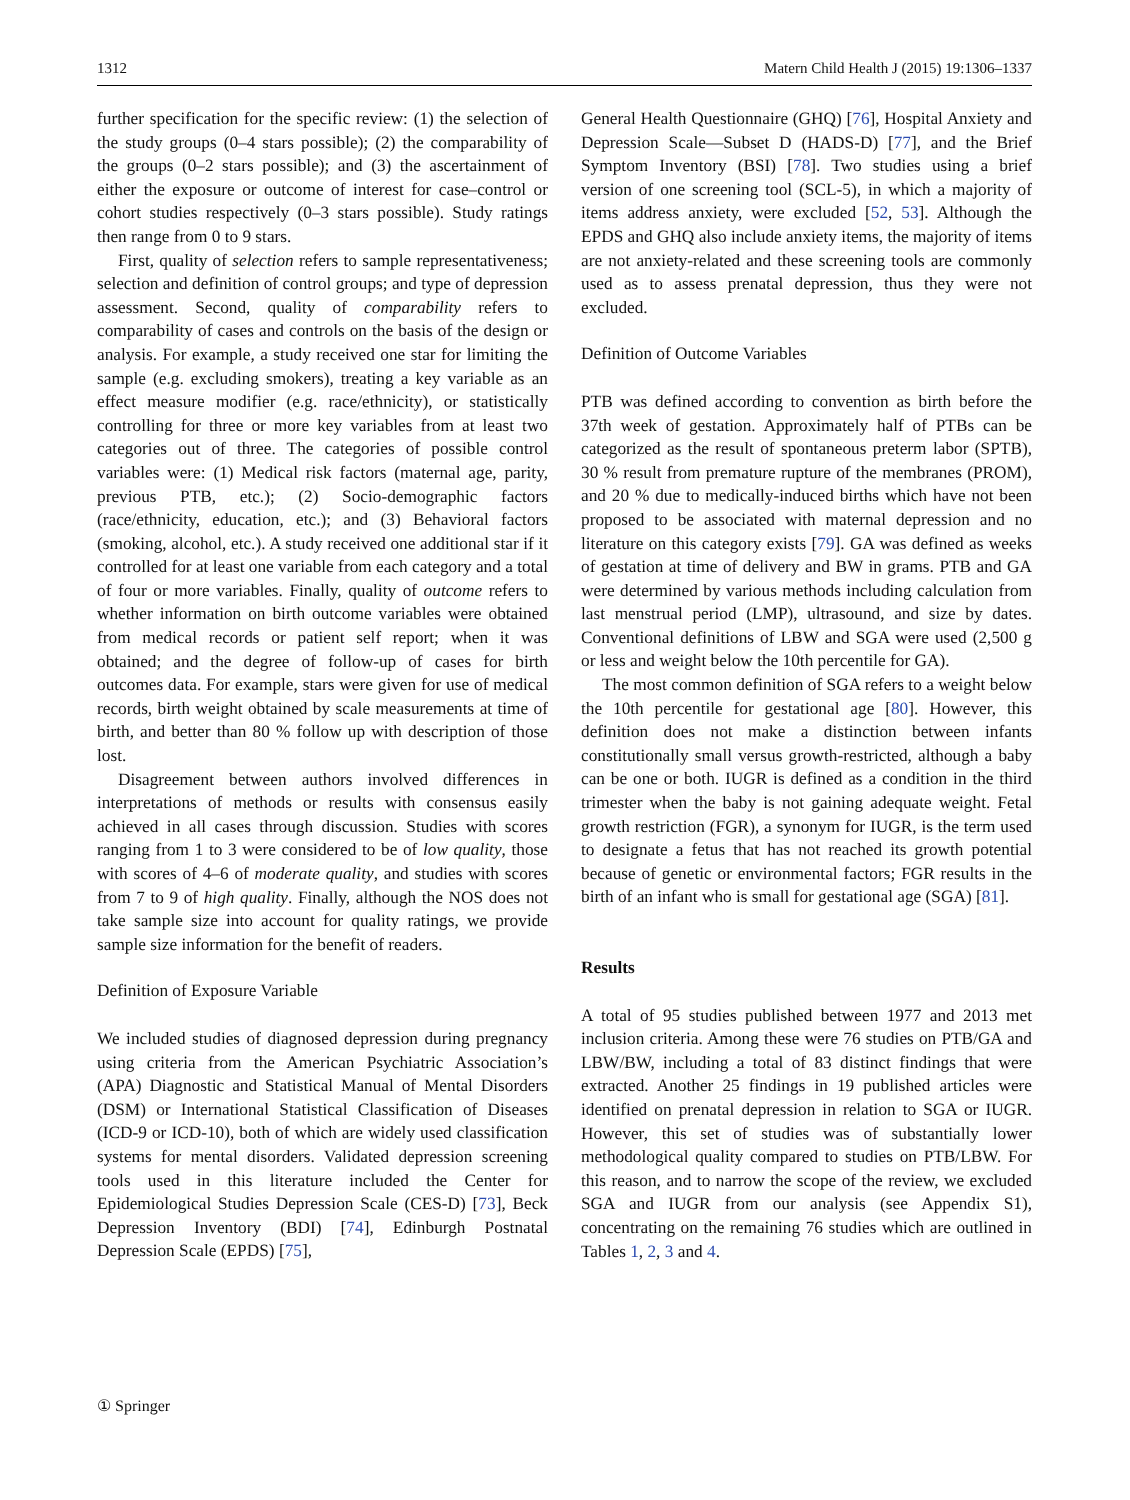1312 Matern Child Health J (2015) 19:1306–1337
further specification for the specific review: (1) the selection of the study groups (0–4 stars possible); (2) the comparability of the groups (0–2 stars possible); and (3) the ascertainment of either the exposure or outcome of interest for case–control or cohort studies respectively (0–3 stars possible). Study ratings then range from 0 to 9 stars.
First, quality of selection refers to sample representativeness; selection and definition of control groups; and type of depression assessment. Second, quality of comparability refers to comparability of cases and controls on the basis of the design or analysis. For example, a study received one star for limiting the sample (e.g. excluding smokers), treating a key variable as an effect measure modifier (e.g. race/ethnicity), or statistically controlling for three or more key variables from at least two categories out of three. The categories of possible control variables were: (1) Medical risk factors (maternal age, parity, previous PTB, etc.); (2) Socio-demographic factors (race/ethnicity, education, etc.); and (3) Behavioral factors (smoking, alcohol, etc.). A study received one additional star if it controlled for at least one variable from each category and a total of four or more variables. Finally, quality of outcome refers to whether information on birth outcome variables were obtained from medical records or patient self report; when it was obtained; and the degree of follow-up of cases for birth outcomes data. For example, stars were given for use of medical records, birth weight obtained by scale measurements at time of birth, and better than 80 % follow up with description of those lost.
Disagreement between authors involved differences in interpretations of methods or results with consensus easily achieved in all cases through discussion. Studies with scores ranging from 1 to 3 were considered to be of low quality, those with scores of 4–6 of moderate quality, and studies with scores from 7 to 9 of high quality. Finally, although the NOS does not take sample size into account for quality ratings, we provide sample size information for the benefit of readers.
Definition of Exposure Variable
We included studies of diagnosed depression during pregnancy using criteria from the American Psychiatric Association’s (APA) Diagnostic and Statistical Manual of Mental Disorders (DSM) or International Statistical Classification of Diseases (ICD-9 or ICD-10), both of which are widely used classification systems for mental disorders. Validated depression screening tools used in this literature included the Center for Epidemiological Studies Depression Scale (CES-D) [73], Beck Depression Inventory (BDI) [74], Edinburgh Postnatal Depression Scale (EPDS) [75],
General Health Questionnaire (GHQ) [76], Hospital Anxiety and Depression Scale—Subset D (HADS-D) [77], and the Brief Symptom Inventory (BSI) [78]. Two studies using a brief version of one screening tool (SCL-5), in which a majority of items address anxiety, were excluded [52, 53]. Although the EPDS and GHQ also include anxiety items, the majority of items are not anxiety-related and these screening tools are commonly used as to assess prenatal depression, thus they were not excluded.
Definition of Outcome Variables
PTB was defined according to convention as birth before the 37th week of gestation. Approximately half of PTBs can be categorized as the result of spontaneous preterm labor (SPTB), 30 % result from premature rupture of the membranes (PROM), and 20 % due to medically-induced births which have not been proposed to be associated with maternal depression and no literature on this category exists [79]. GA was defined as weeks of gestation at time of delivery and BW in grams. PTB and GA were determined by various methods including calculation from last menstrual period (LMP), ultrasound, and size by dates. Conventional definitions of LBW and SGA were used (2,500 g or less and weight below the 10th percentile for GA).
The most common definition of SGA refers to a weight below the 10th percentile for gestational age [80]. However, this definition does not make a distinction between infants constitutionally small versus growth-restricted, although a baby can be one or both. IUGR is defined as a condition in the third trimester when the baby is not gaining adequate weight. Fetal growth restriction (FGR), a synonym for IUGR, is the term used to designate a fetus that has not reached its growth potential because of genetic or environmental factors; FGR results in the birth of an infant who is small for gestational age (SGA) [81].
Results
A total of 95 studies published between 1977 and 2013 met inclusion criteria. Among these were 76 studies on PTB/GA and LBW/BW, including a total of 83 distinct findings that were extracted. Another 25 findings in 19 published articles were identified on prenatal depression in relation to SGA or IUGR. However, this set of studies was of substantially lower methodological quality compared to studies on PTB/LBW. For this reason, and to narrow the scope of the review, we excluded SGA and IUGR from our analysis (see Appendix S1), concentrating on the remaining 76 studies which are outlined in Tables 1, 2, 3 and 4.
① Springer